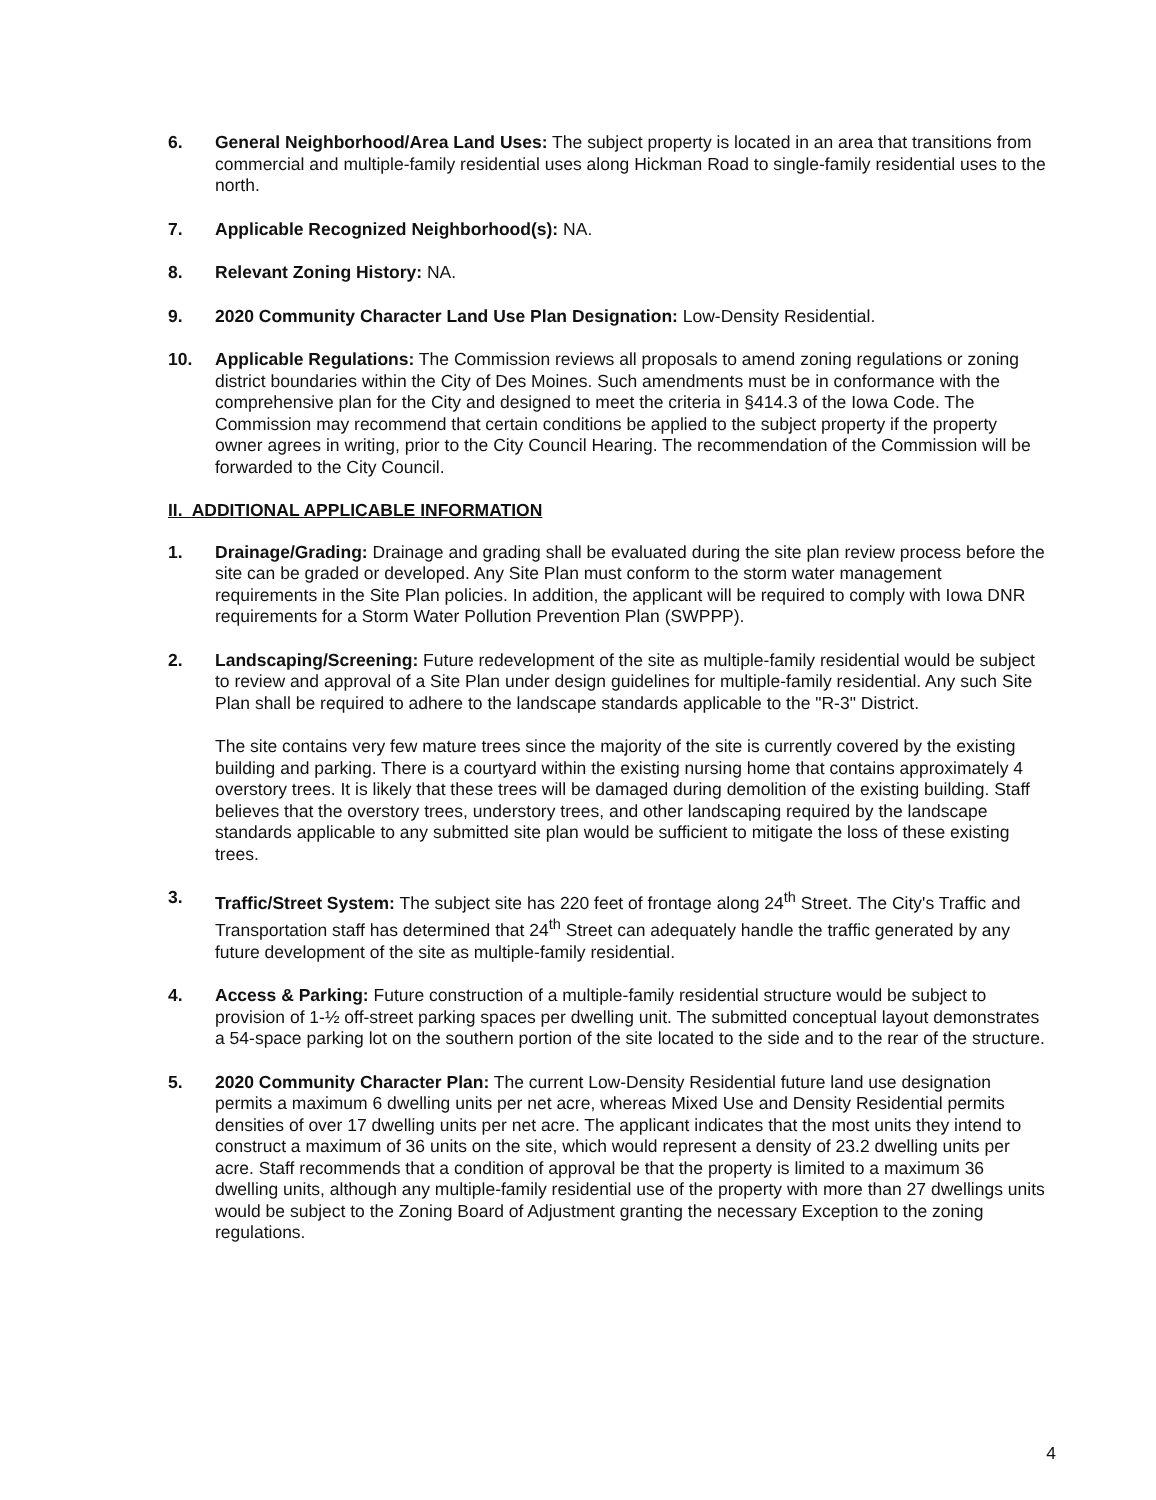6. General Neighborhood/Area Land Uses: The subject property is located in an area that transitions from commercial and multiple-family residential uses along Hickman Road to single-family residential uses to the north.
7. Applicable Recognized Neighborhood(s): NA.
8. Relevant Zoning History: NA.
9. 2020 Community Character Land Use Plan Designation: Low-Density Residential.
10. Applicable Regulations: The Commission reviews all proposals to amend zoning regulations or zoning district boundaries within the City of Des Moines. Such amendments must be in conformance with the comprehensive plan for the City and designed to meet the criteria in §414.3 of the Iowa Code. The Commission may recommend that certain conditions be applied to the subject property if the property owner agrees in writing, prior to the City Council Hearing. The recommendation of the Commission will be forwarded to the City Council.
II. ADDITIONAL APPLICABLE INFORMATION
1. Drainage/Grading: Drainage and grading shall be evaluated during the site plan review process before the site can be graded or developed. Any Site Plan must conform to the storm water management requirements in the Site Plan policies. In addition, the applicant will be required to comply with Iowa DNR requirements for a Storm Water Pollution Prevention Plan (SWPPP).
2. Landscaping/Screening: Future redevelopment of the site as multiple-family residential would be subject to review and approval of a Site Plan under design guidelines for multiple-family residential. Any such Site Plan shall be required to adhere to the landscape standards applicable to the "R-3" District.
The site contains very few mature trees since the majority of the site is currently covered by the existing building and parking. There is a courtyard within the existing nursing home that contains approximately 4 overstory trees. It is likely that these trees will be damaged during demolition of the existing building. Staff believes that the overstory trees, understory trees, and other landscaping required by the landscape standards applicable to any submitted site plan would be sufficient to mitigate the loss of these existing trees.
3. Traffic/Street System: The subject site has 220 feet of frontage along 24<sup>th</sup> Street. The City's Traffic and Transportation staff has determined that 24<sup>th</sup> Street can adequately handle the traffic generated by any future development of the site as multiple-family residential.
4. Access & Parking: Future construction of a multiple-family residential structure would be subject to provision of 1-½ off-street parking spaces per dwelling unit. The submitted conceptual layout demonstrates a 54-space parking lot on the southern portion of the site located to the side and to the rear of the structure.
5. 2020 Community Character Plan: The current Low-Density Residential future land use designation permits a maximum 6 dwelling units per net acre, whereas Mixed Use and Density Residential permits densities of over 17 dwelling units per net acre. The applicant indicates that the most units they intend to construct a maximum of 36 units on the site, which would represent a density of 23.2 dwelling units per acre. Staff recommends that a condition of approval be that the property is limited to a maximum 36 dwelling units, although any multiple-family residential use of the property with more than 27 dwellings units would be subject to the Zoning Board of Adjustment granting the necessary Exception to the zoning regulations.
4